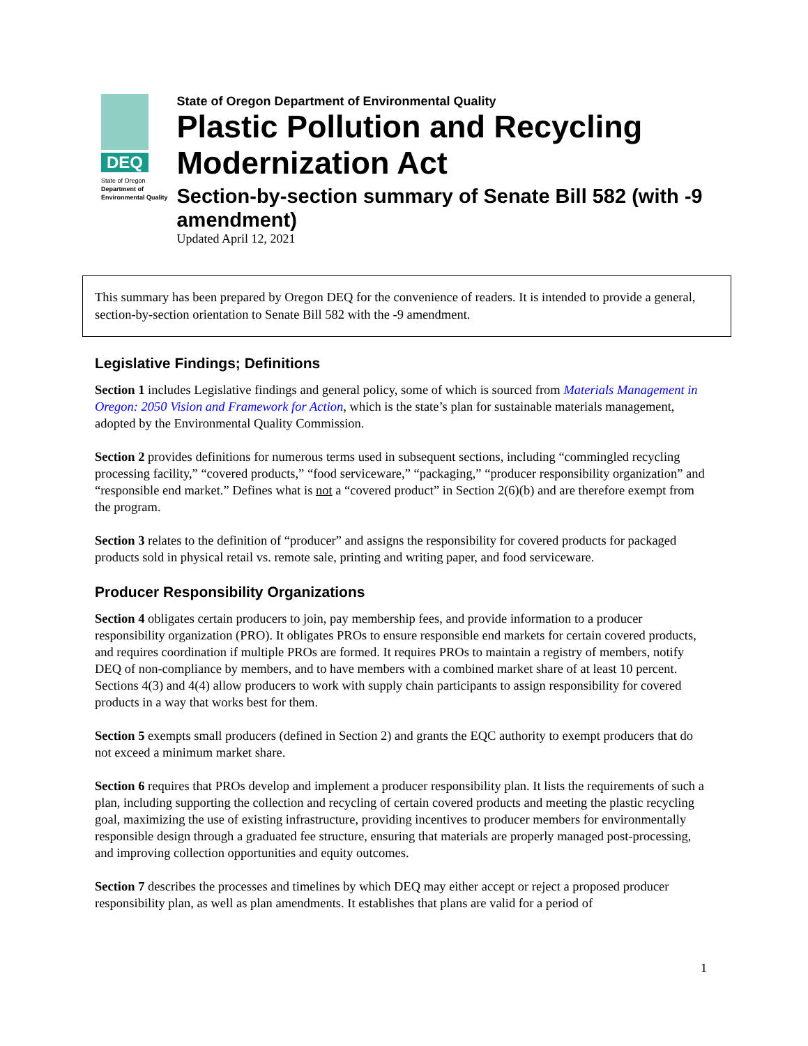DEQ
State of Oregon
Department of Environmental Quality
State of Oregon Department of Environmental Quality
Plastic Pollution and Recycling Modernization Act
Section-by-section summary of Senate Bill 582 (with -9 amendment)
Updated April 12, 2021
This summary has been prepared by Oregon DEQ for the convenience of readers. It is intended to provide a general, section-by-section orientation to Senate Bill 582 with the -9 amendment.
Legislative Findings; Definitions
Section 1 includes Legislative findings and general policy, some of which is sourced from Materials Management in Oregon: 2050 Vision and Framework for Action, which is the state’s plan for sustainable materials management, adopted by the Environmental Quality Commission.
Section 2 provides definitions for numerous terms used in subsequent sections, including “commingled recycling processing facility,” “covered products,” “food serviceware,” “packaging,” “producer responsibility organization” and “responsible end market.” Defines what is not a “covered product” in Section 2(6)(b) and are therefore exempt from the program.
Section 3 relates to the definition of “producer” and assigns the responsibility for covered products for packaged products sold in physical retail vs. remote sale, printing and writing paper, and food serviceware.
Producer Responsibility Organizations
Section 4 obligates certain producers to join, pay membership fees, and provide information to a producer responsibility organization (PRO). It obligates PROs to ensure responsible end markets for certain covered products, and requires coordination if multiple PROs are formed. It requires PROs to maintain a registry of members, notify DEQ of non-compliance by members, and to have members with a combined market share of at least 10 percent. Sections 4(3) and 4(4) allow producers to work with supply chain participants to assign responsibility for covered products in a way that works best for them.
Section 5 exempts small producers (defined in Section 2) and grants the EQC authority to exempt producers that do not exceed a minimum market share.
Section 6 requires that PROs develop and implement a producer responsibility plan. It lists the requirements of such a plan, including supporting the collection and recycling of certain covered products and meeting the plastic recycling goal, maximizing the use of existing infrastructure, providing incentives to producer members for environmentally responsible design through a graduated fee structure, ensuring that materials are properly managed post-processing, and improving collection opportunities and equity outcomes.
Section 7 describes the processes and timelines by which DEQ may either accept or reject a proposed producer responsibility plan, as well as plan amendments. It establishes that plans are valid for a period of
1